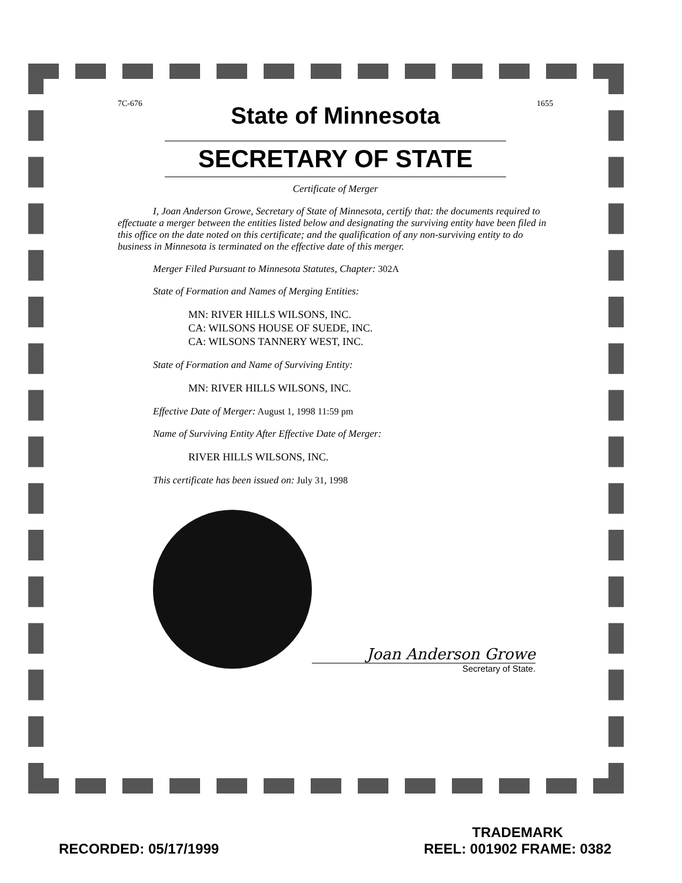7C-676 1655
State of Minnesota
SECRETARY OF STATE
Certificate of Merger
I, Joan Anderson Growe, Secretary of State of Minnesota, certify that: the documents required to effectuate a merger between the entities listed below and designating the surviving entity have been filed in this office on the date noted on this certificate; and the qualification of any non-surviving entity to do business in Minnesota is terminated on the effective date of this merger.
Merger Filed Pursuant to Minnesota Statutes, Chapter: 302A
State of Formation and Names of Merging Entities:
MN: RIVER HILLS WILSONS, INC.
CA: WILSONS HOUSE OF SUEDE, INC.
CA: WILSONS TANNERY WEST, INC.
State of Formation and Name of Surviving Entity:
MN: RIVER HILLS WILSONS, INC.
Effective Date of Merger: August 1, 1998 11:59 pm
Name of Surviving Entity After Effective Date of Merger:
RIVER HILLS WILSONS, INC.
This certificate has been issued on: July 31, 1998
Joan Anderson Growe
Secretary of State.
RECORDED: 05/17/1999
TRADEMARK
REEL: 001902 FRAME: 0382